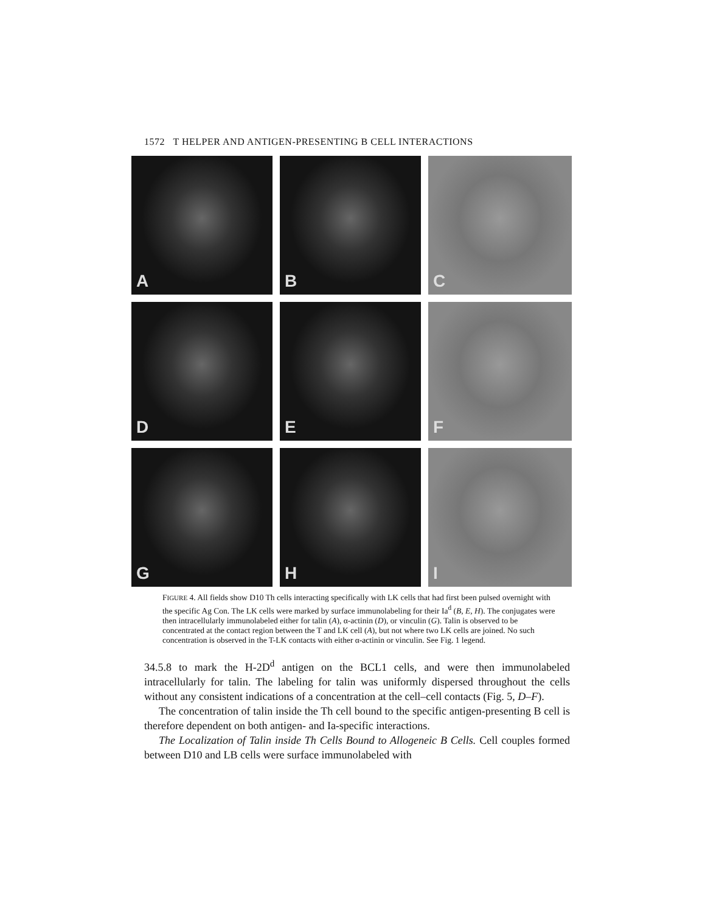1572 T HELPER AND ANTIGEN-PRESENTING B CELL INTERACTIONS
A
B
C
D
E
F
G
H
I
FIGURE 4. All fields show D10 Th cells interacting specifically with LK cells that had first been pulsed overnight with the specific Ag Con. The LK cells were marked by surface immunolabeling for their Ia<sup>d</sup> (B, E, H). The conjugates were then intracellularly immunolabeled either for talin (A), α-actinin (D), or vinculin (G). Talin is observed to be concentrated at the contact region between the T and LK cell (A), but not where two LK cells are joined. No such concentration is observed in the T-LK contacts with either α-actinin or vinculin. See Fig. 1 legend.
34.5.8 to mark the H-2D<sup>d</sup> antigen on the BCL1 cells, and were then immunolabeled intracellularly for talin. The labeling for talin was uniformly dispersed throughout the cells without any consistent indications of a concentration at the cell–cell contacts (Fig. 5, D–F).
The concentration of talin inside the Th cell bound to the specific antigen-presenting B cell is therefore dependent on both antigen- and Ia-specific interactions.
The Localization of Talin inside Th Cells Bound to Allogeneic B Cells. Cell couples formed between D10 and LB cells were surface immunolabeled with